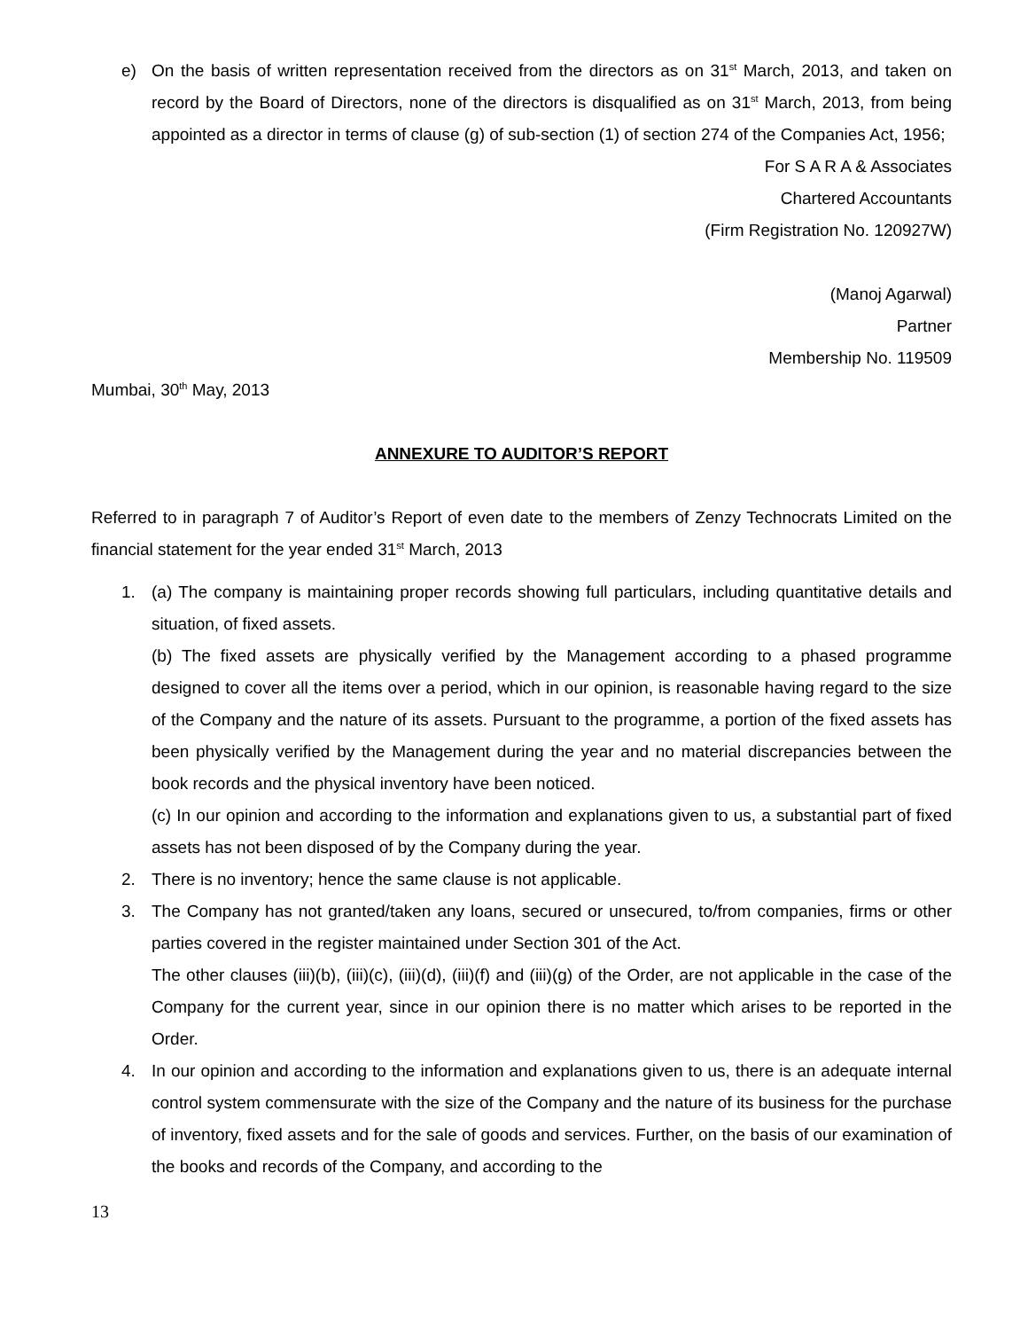e) On the basis of written representation received from the directors as on 31<sup>st</sup> March, 2013, and taken on record by the Board of Directors, none of the directors is disqualified as on 31<sup>st</sup> March, 2013, from being appointed as a director in terms of clause (g) of sub-section (1) of section 274 of the Companies Act, 1956;
For S A R A & Associates
Chartered Accountants
(Firm Registration No. 120927W)
(Manoj Agarwal)
Partner
Membership No. 119509
Mumbai, 30<sup>th</sup> May, 2013
ANNEXURE TO AUDITOR’S REPORT
Referred to in paragraph 7 of Auditor’s Report of even date to the members of Zenzy Technocrats Limited on the financial statement for the year ended 31<sup>st</sup> March, 2013
1. (a) The company is maintaining proper records showing full particulars, including quantitative details and situation, of fixed assets.
(b) The fixed assets are physically verified by the Management according to a phased programme designed to cover all the items over a period, which in our opinion, is reasonable having regard to the size of the Company and the nature of its assets. Pursuant to the programme, a portion of the fixed assets has been physically verified by the Management during the year and no material discrepancies between the book records and the physical inventory have been noticed.
(c) In our opinion and according to the information and explanations given to us, a substantial part of fixed assets has not been disposed of by the Company during the year.
2. There is no inventory; hence the same clause is not applicable.
3. The Company has not granted/taken any loans, secured or unsecured, to/from companies, firms or other parties covered in the register maintained under Section 301 of the Act.
The other clauses (iii)(b), (iii)(c), (iii)(d), (iii)(f) and (iii)(g) of the Order, are not applicable in the case of the Company for the current year, since in our opinion there is no matter which arises to be reported in the Order.
4. In our opinion and according to the information and explanations given to us, there is an adequate internal control system commensurate with the size of the Company and the nature of its business for the purchase of inventory, fixed assets and for the sale of goods and services. Further, on the basis of our examination of the books and records of the Company, and according to the
13